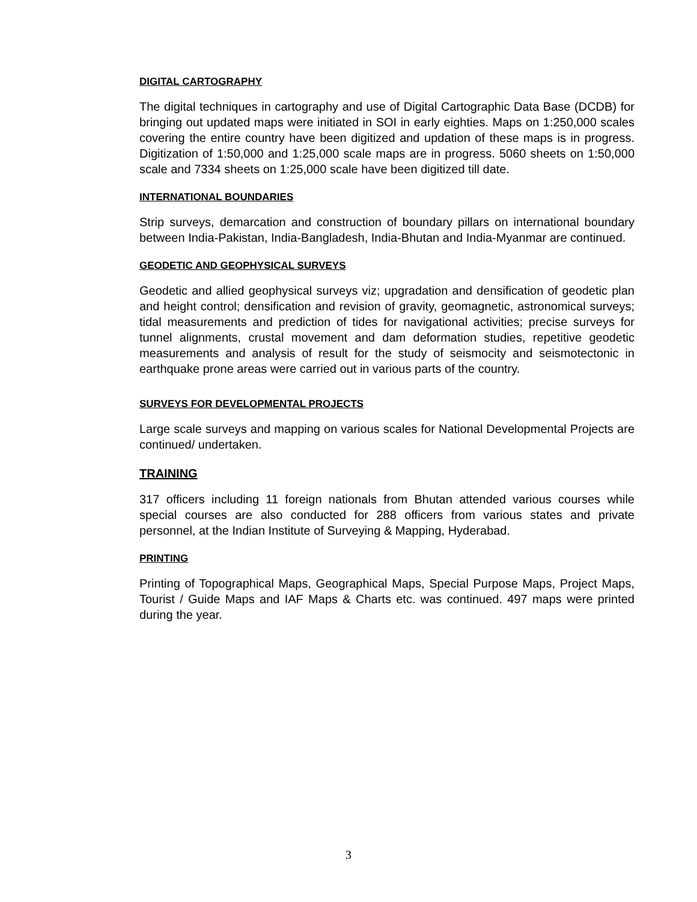DIGITAL CARTOGRAPHY
The digital techniques in cartography and use of Digital Cartographic Data Base (DCDB) for bringing out updated maps were initiated in SOI in early eighties. Maps on 1:250,000 scales covering the entire country have been digitized and updation of these maps is in progress. Digitization of 1:50,000 and 1:25,000 scale maps are in progress. 5060 sheets on 1:50,000 scale and 7334 sheets on 1:25,000 scale have been digitized till date.
INTERNATIONAL BOUNDARIES
Strip surveys, demarcation and construction of boundary pillars on international boundary between India-Pakistan, India-Bangladesh, India-Bhutan and India-Myanmar are continued.
GEODETIC AND GEOPHYSICAL SURVEYS
Geodetic and allied geophysical surveys viz; upgradation and densification of geodetic plan and height control; densification and revision of gravity, geomagnetic, astronomical surveys; tidal measurements and prediction of tides for navigational activities; precise surveys for tunnel alignments, crustal movement and dam deformation studies, repetitive geodetic measurements and analysis of result for the study of seismocity and seismotectonic in earthquake prone areas were carried out in various parts of the country.
SURVEYS FOR DEVELOPMENTAL PROJECTS
Large scale surveys and mapping on various scales for National Developmental Projects are continued/ undertaken.
TRAINING
317 officers including 11 foreign nationals from Bhutan attended various courses while special courses are also conducted for 288 officers from various states and private personnel, at the Indian Institute of Surveying & Mapping, Hyderabad.
PRINTING
Printing of Topographical Maps, Geographical Maps, Special Purpose Maps, Project Maps, Tourist / Guide Maps and IAF Maps & Charts etc. was continued. 497 maps were printed during the year.
3